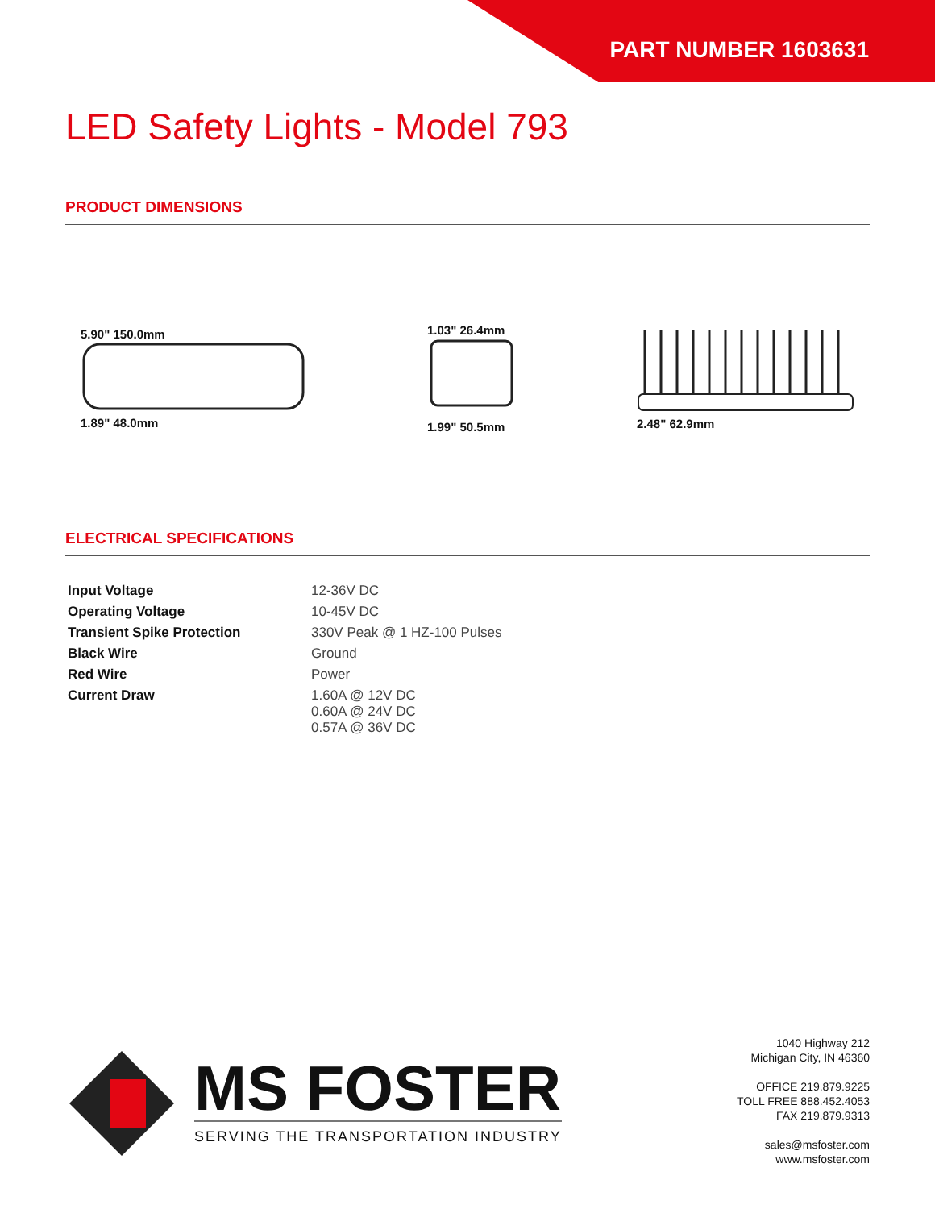PART NUMBER 1603631
LED Safety Lights - Model 793
PRODUCT DIMENSIONS
5.90" 150.0mm
1.89" 48.0mm
1.03" 26.4mm
1.99" 50.5mm
2.48" 62.9mm
ELECTRICAL SPECIFICATIONS
| Input Voltage | 12-36V DC |
| Operating Voltage | 10-45V DC |
| Transient Spike Protection | 330V Peak @ 1 HZ-100 Pulses |
| Black Wire | Ground |
| Red Wire | Power |
| Current Draw | 1.60A @ 12V DC 0.60A @ 24V DC 0.57A @ 36V DC |
MS FOSTER
SERVING THE TRANSPORTATION INDUSTRY
1040 Highway 212
Michigan City, IN 46360
OFFICE 219.879.9225
TOLL FREE 888.452.4053
FAX 219.879.9313
sales@msfoster.com
www.msfoster.com